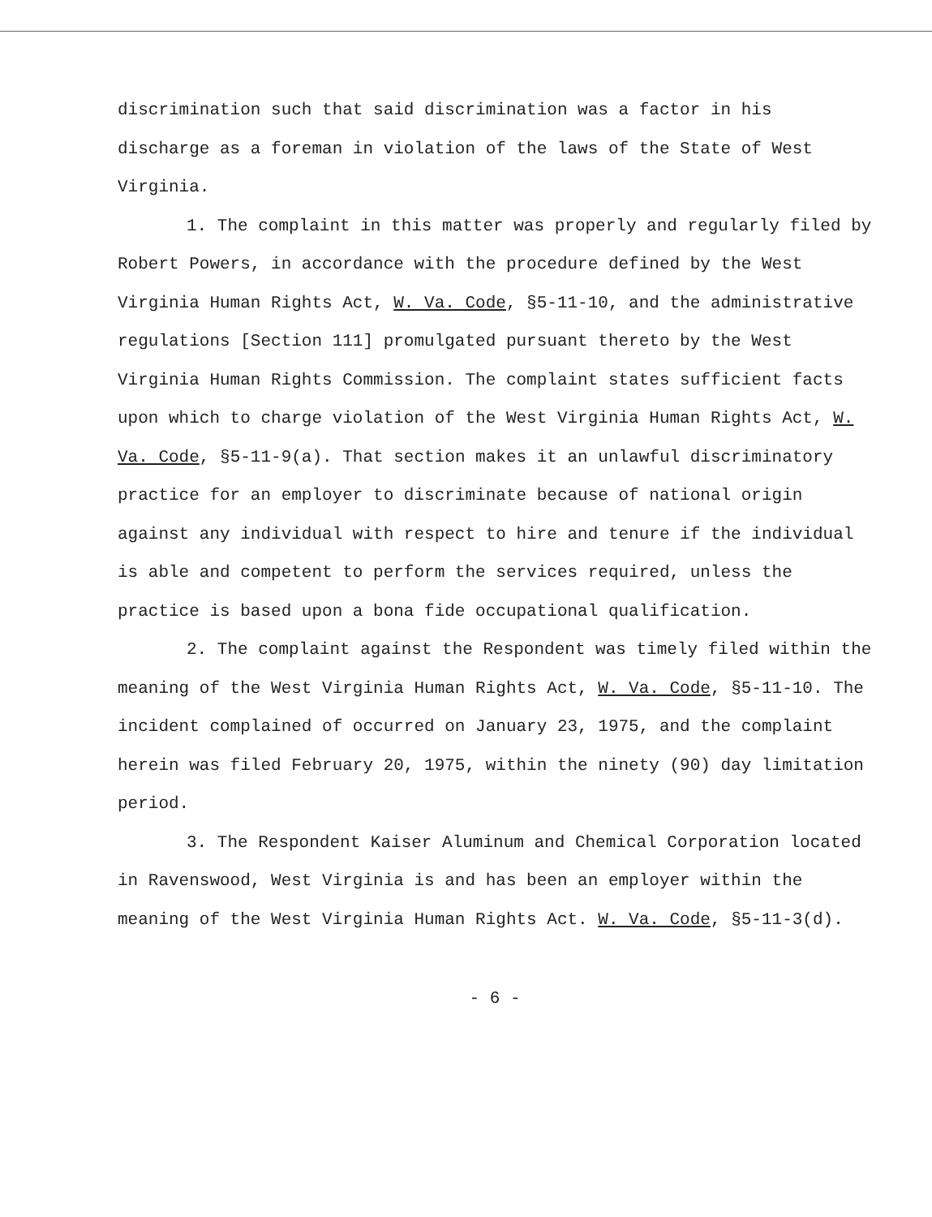discrimination such that said discrimination was a factor in his discharge as a foreman in violation of the laws of the State of West Virginia.
1. The complaint in this matter was properly and regularly filed by Robert Powers, in accordance with the procedure defined by the West Virginia Human Rights Act, W. Va. Code, §5-11-10, and the administrative regulations [Section 111] promulgated pursuant thereto by the West Virginia Human Rights Commission. The complaint states sufficient facts upon which to charge violation of the West Virginia Human Rights Act, W. Va. Code, §5-11-9(a). That section makes it an unlawful discriminatory practice for an employer to discriminate because of national origin against any individual with respect to hire and tenure if the individual is able and competent to perform the services required, unless the practice is based upon a bona fide occupational qualification.
2. The complaint against the Respondent was timely filed within the meaning of the West Virginia Human Rights Act, W. Va. Code, §5-11-10. The incident complained of occurred on January 23, 1975, and the complaint herein was filed February 20, 1975, within the ninety (90) day limitation period.
3. The Respondent Kaiser Aluminum and Chemical Corporation located in Ravenswood, West Virginia is and has been an employer within the meaning of the West Virginia Human Rights Act. W. Va. Code, §5-11-3(d).
- 6 -